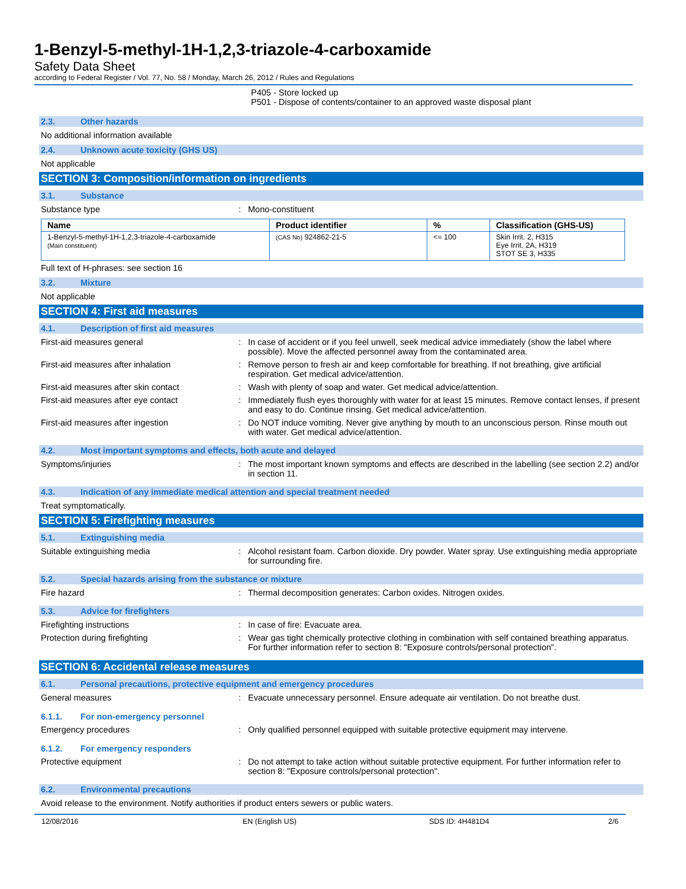1-Benzyl-5-methyl-1H-1,2,3-triazole-4-carboxamide
Safety Data Sheet
according to Federal Register / Vol. 77, No. 58 / Monday, March 26, 2012 / Rules and Regulations
P405 - Store locked up
P501 - Dispose of contents/container to an approved waste disposal plant
2.3. Other hazards
No additional information available
2.4. Unknown acute toxicity (GHS US)
Not applicable
SECTION 3: Composition/information on ingredients
3.1. Substance
Substance type: Mono-constituent
| Name | Product identifier | % | Classification (GHS-US) |
| --- | --- | --- | --- |
| 1-Benzyl-5-methyl-1H-1,2,3-triazole-4-carboxamide (Main constituent) | (CAS No) 924862-21-5 | <= 100 | Skin Irrit. 2, H315 Eye Irrit. 2A, H319 STOT SE 3, H335 |
Full text of H-phrases: see section 16
3.2. Mixture
Not applicable
SECTION 4: First aid measures
4.1. Description of first aid measures
First-aid measures general: In case of accident or if you feel unwell, seek medical advice immediately (show the label where possible). Move the affected personnel away from the contaminated area.
First-aid measures after inhalation: Remove person to fresh air and keep comfortable for breathing. If not breathing, give artificial respiration. Get medical advice/attention.
First-aid measures after skin contact: Wash with plenty of soap and water. Get medical advice/attention.
First-aid measures after eye contact: Immediately flush eyes thoroughly with water for at least 15 minutes. Remove contact lenses, if present and easy to do. Continue rinsing. Get medical advice/attention.
First-aid measures after ingestion: Do NOT induce vomiting. Never give anything by mouth to an unconscious person. Rinse mouth out with water. Get medical advice/attention.
4.2. Most important symptoms and effects, both acute and delayed
Symptoms/injuries: The most important known symptoms and effects are described in the labelling (see section 2.2) and/or in section 11.
4.3. Indication of any immediate medical attention and special treatment needed
Treat symptomatically.
SECTION 5: Firefighting measures
5.1. Extinguishing media
Suitable extinguishing media: Alcohol resistant foam. Carbon dioxide. Dry powder. Water spray. Use extinguishing media appropriate for surrounding fire.
5.2. Special hazards arising from the substance or mixture
Fire hazard: Thermal decomposition generates: Carbon oxides. Nitrogen oxides.
5.3. Advice for firefighters
Firefighting instructions: In case of fire: Evacuate area.
Protection during firefighting: Wear gas tight chemically protective clothing in combination with self contained breathing apparatus. For further information refer to section 8: "Exposure controls/personal protection".
SECTION 6: Accidental release measures
6.1. Personal precautions, protective equipment and emergency procedures
General measures: Evacuate unnecessary personnel. Ensure adequate air ventilation. Do not breathe dust.
6.1.1. For non-emergency personnel
Emergency procedures: Only qualified personnel equipped with suitable protective equipment may intervene.
6.1.2. For emergency responders
Protective equipment: Do not attempt to take action without suitable protective equipment. For further information refer to section 8: "Exposure controls/personal protection".
6.2. Environmental precautions
Avoid release to the environment. Notify authorities if product enters sewers or public waters.
12/08/2016 EN (English US) SDS ID: 4H481D4 2/6